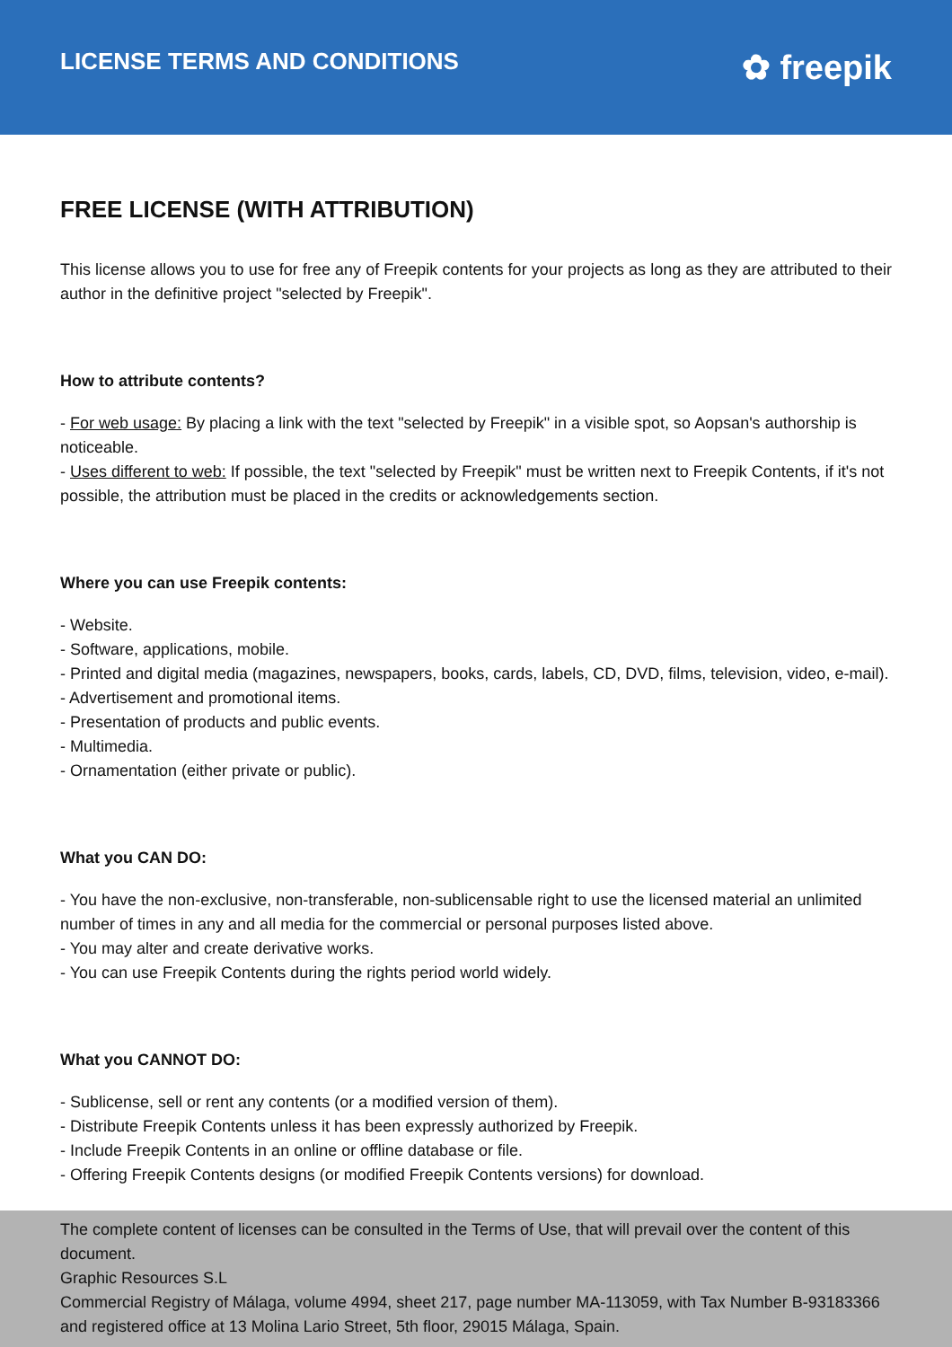LICENSE TERMS AND CONDITIONS
✿ freepik
FREE LICENSE (WITH ATTRIBUTION)
This license allows you to use for free any of Freepik contents for your projects as long as they are attributed to their author in the definitive project "selected by Freepik".
How to attribute contents?
- For web usage: By placing a link with the text "selected by Freepik" in a visible spot, so Aopsan's authorship is noticeable.
- Uses different to web: If possible, the text "selected by Freepik" must be written next to Freepik Contents, if it's not possible, the attribution must be placed in the credits or acknowledgements section.
Where you can use Freepik contents:
- Website.
- Software, applications, mobile.
- Printed and digital media (magazines, newspapers, books, cards, labels, CD, DVD, films, television, video, e-mail).
- Advertisement and promotional items.
- Presentation of products and public events.
- Multimedia.
- Ornamentation (either private or public).
What you CAN DO:
- You have the non-exclusive, non-transferable, non-sublicensable right to use the licensed material an unlimited number of times in any and all media for the commercial or personal purposes listed above.
- You may alter and create derivative works.
- You can use Freepik Contents during the rights period world widely.
What you CANNOT DO:
- Sublicense, sell or rent any contents (or a modified version of them).
- Distribute Freepik Contents unless it has been expressly authorized by Freepik.
- Include Freepik Contents in an online or offline database or file.
- Offering Freepik Contents designs (or modified Freepik Contents versions) for download.
The complete content of licenses can be consulted in the Terms of Use, that will prevail over the content of this document.
Graphic Resources S.L
Commercial Registry of Málaga, volume 4994, sheet 217, page number MA-113059, with Tax Number B-93183366 and registered office at 13 Molina Lario Street, 5th floor, 29015 Málaga, Spain.